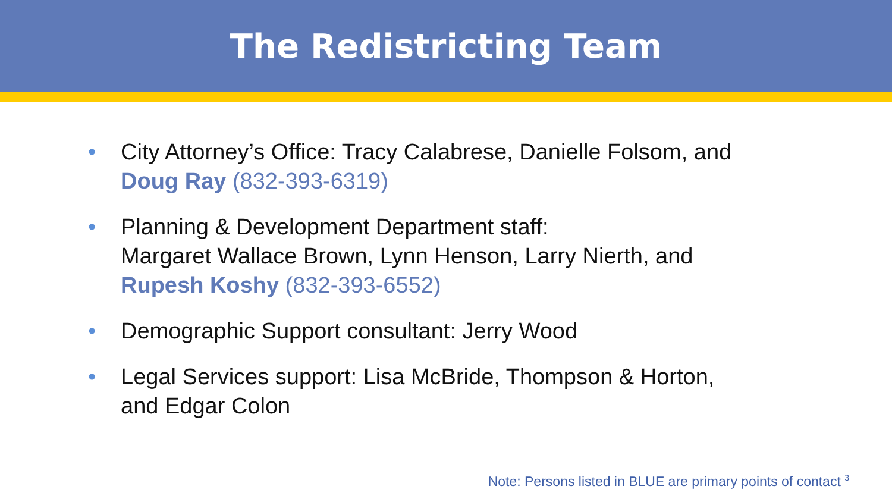The Redistricting Team
• City Attorney’s Office: Tracy Calabrese, Danielle Folsom, and
Doug Ray (832-393-6319)
• Planning & Development Department staff:
Margaret Wallace Brown, Lynn Henson, Larry Nierth, and
Rupesh Koshy (832-393-6552)
• Demographic Support consultant: Jerry Wood
• Legal Services support: Lisa McBride, Thompson & Horton,
and Edgar Colon
Note: Persons listed in BLUE are primary points of contact <sup>3</sup>